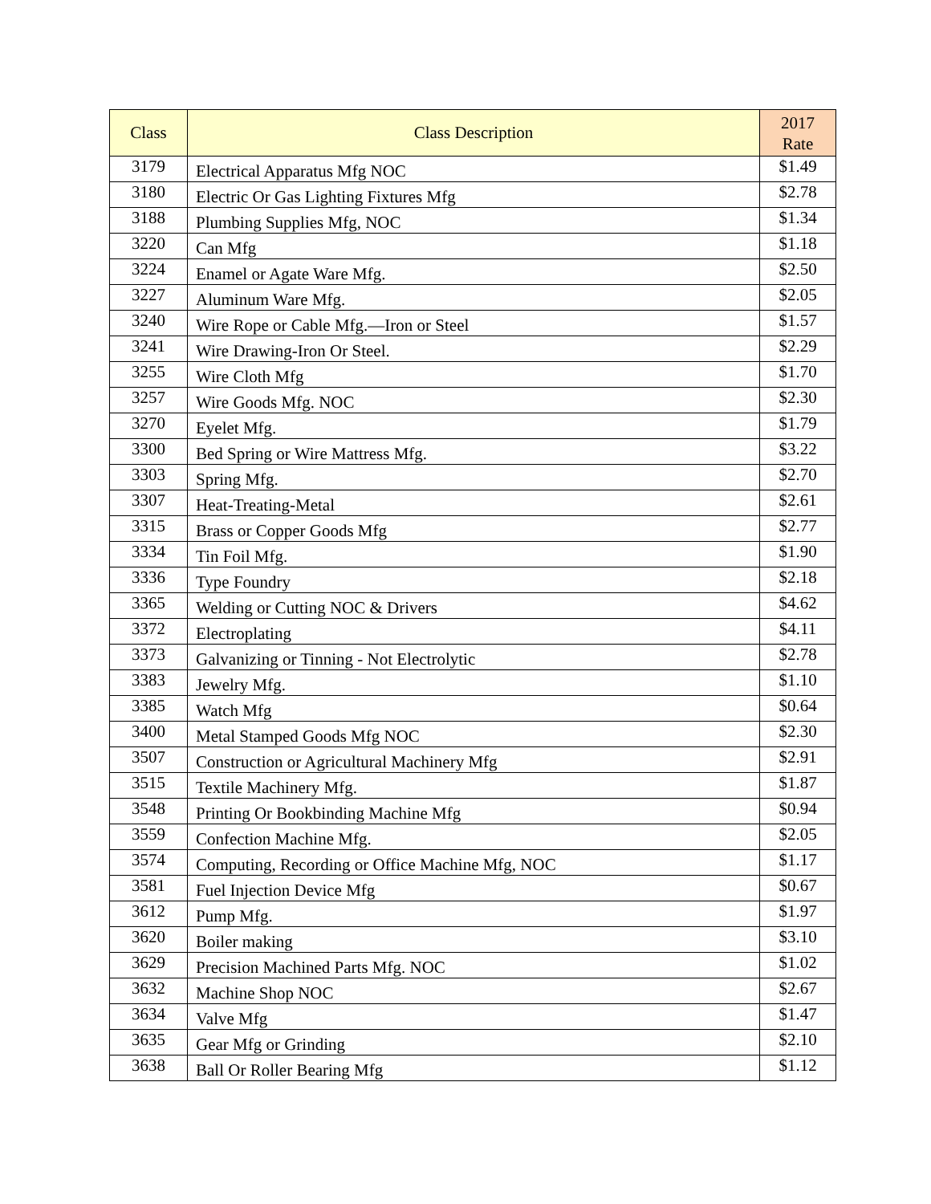| Class | Class Description | 2017 Rate |
| --- | --- | --- |
| 3179 | Electrical Apparatus Mfg NOC | $1.49 |
| 3180 | Electric Or Gas Lighting Fixtures Mfg | $2.78 |
| 3188 | Plumbing Supplies Mfg, NOC | $1.34 |
| 3220 | Can Mfg | $1.18 |
| 3224 | Enamel or Agate Ware Mfg. | $2.50 |
| 3227 | Aluminum Ware Mfg. | $2.05 |
| 3240 | Wire Rope or Cable Mfg.—Iron or Steel | $1.57 |
| 3241 | Wire Drawing-Iron Or Steel. | $2.29 |
| 3255 | Wire Cloth Mfg | $1.70 |
| 3257 | Wire Goods Mfg. NOC | $2.30 |
| 3270 | Eyelet Mfg. | $1.79 |
| 3300 | Bed Spring or Wire Mattress Mfg. | $3.22 |
| 3303 | Spring Mfg. | $2.70 |
| 3307 | Heat-Treating-Metal | $2.61 |
| 3315 | Brass or Copper Goods Mfg | $2.77 |
| 3334 | Tin Foil Mfg. | $1.90 |
| 3336 | Type Foundry | $2.18 |
| 3365 | Welding or Cutting NOC & Drivers | $4.62 |
| 3372 | Electroplating | $4.11 |
| 3373 | Galvanizing or Tinning - Not Electrolytic | $2.78 |
| 3383 | Jewelry Mfg. | $1.10 |
| 3385 | Watch Mfg | $0.64 |
| 3400 | Metal Stamped Goods Mfg NOC | $2.30 |
| 3507 | Construction or Agricultural Machinery Mfg | $2.91 |
| 3515 | Textile Machinery Mfg. | $1.87 |
| 3548 | Printing Or Bookbinding Machine Mfg | $0.94 |
| 3559 | Confection Machine Mfg. | $2.05 |
| 3574 | Computing, Recording or Office Machine Mfg, NOC | $1.17 |
| 3581 | Fuel Injection Device Mfg | $0.67 |
| 3612 | Pump Mfg. | $1.97 |
| 3620 | Boiler making | $3.10 |
| 3629 | Precision Machined Parts Mfg. NOC | $1.02 |
| 3632 | Machine Shop NOC | $2.67 |
| 3634 | Valve Mfg | $1.47 |
| 3635 | Gear Mfg or Grinding | $2.10 |
| 3638 | Ball Or Roller Bearing Mfg | $1.12 |